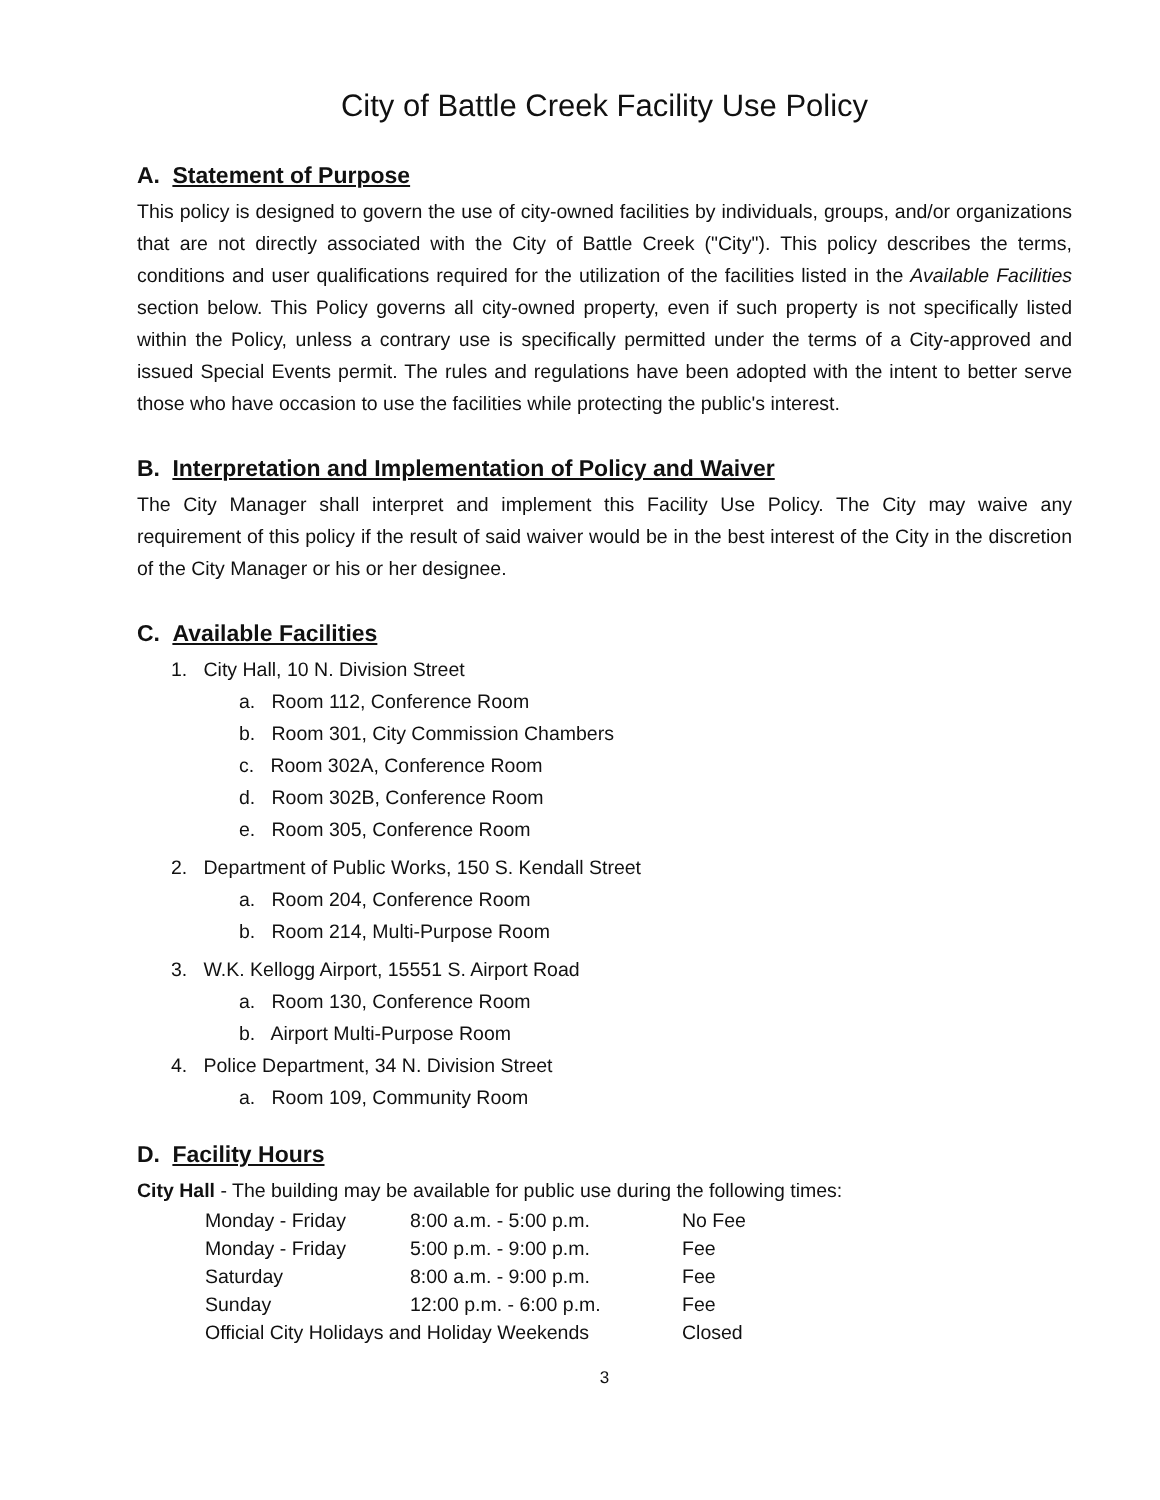City of Battle Creek Facility Use Policy
A. Statement of Purpose
This policy is designed to govern the use of city-owned facilities by individuals, groups, and/or organizations that are not directly associated with the City of Battle Creek ("City"). This policy describes the terms, conditions and user qualifications required for the utilization of the facilities listed in the Available Facilities section below. This Policy governs all city-owned property, even if such property is not specifically listed within the Policy, unless a contrary use is specifically permitted under the terms of a City-approved and issued Special Events permit. The rules and regulations have been adopted with the intent to better serve those who have occasion to use the facilities while protecting the public's interest.
B. Interpretation and Implementation of Policy and Waiver
The City Manager shall interpret and implement this Facility Use Policy. The City may waive any requirement of this policy if the result of said waiver would be in the best interest of the City in the discretion of the City Manager or his or her designee.
C. Available Facilities
1. City Hall, 10 N. Division Street
a. Room 112, Conference Room
b. Room 301, City Commission Chambers
c. Room 302A, Conference Room
d. Room 302B, Conference Room
e. Room 305, Conference Room
2. Department of Public Works, 150 S. Kendall Street
a. Room 204, Conference Room
b. Room 214, Multi-Purpose Room
3. W.K. Kellogg Airport, 15551 S. Airport Road
a. Room 130, Conference Room
b. Airport Multi-Purpose Room
4. Police Department, 34 N. Division Street
a. Room 109, Community Room
D. Facility Hours
City Hall - The building may be available for public use during the following times:
| Monday - Friday | 8:00 a.m. - 5:00 p.m. | No Fee |
| Monday - Friday | 5:00 p.m. - 9:00 p.m. | Fee |
| Saturday | 8:00 a.m. - 9:00 p.m. | Fee |
| Sunday | 12:00 p.m. - 6:00 p.m. | Fee |
| Official City Holidays and Holiday Weekends | | Closed |
3